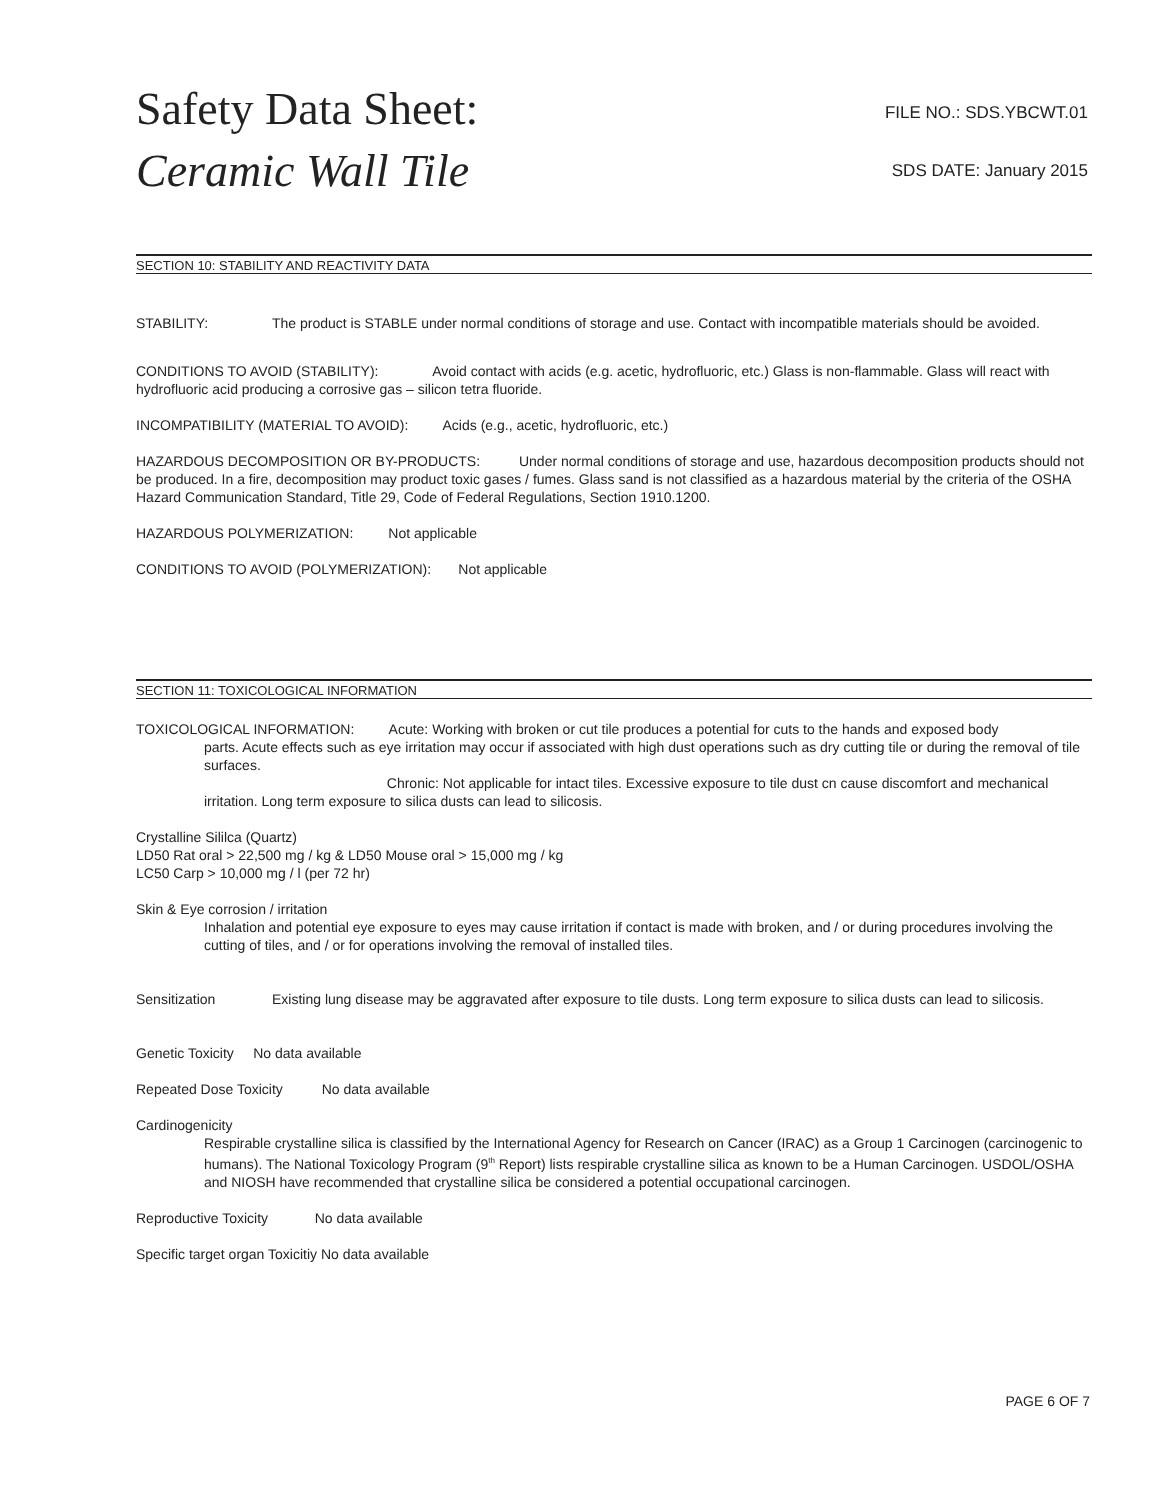Safety Data Sheet:
Ceramic Wall Tile
FILE NO.: SDS.YBCWT.01
SDS DATE: January 2015
SECTION 10: STABILITY AND REACTIVITY DATA
STABILITY: The product is STABLE under normal conditions of storage and use. Contact with incompatible materials should be avoided.
CONDITIONS TO AVOID (STABILITY): Avoid contact with acids (e.g. acetic, hydrofluoric, etc.) Glass is non-flammable. Glass will react with hydrofluoric acid producing a corrosive gas – silicon tetra fluoride.
INCOMPATIBILITY (MATERIAL TO AVOID): Acids (e.g., acetic, hydrofluoric, etc.)
HAZARDOUS DECOMPOSITION OR BY-PRODUCTS: Under normal conditions of storage and use, hazardous decomposition products should not be produced. In a fire, decomposition may product toxic gases / fumes. Glass sand is not classified as a hazardous material by the criteria of the OSHA Hazard Communication Standard, Title 29, Code of Federal Regulations, Section 1910.1200.
HAZARDOUS POLYMERIZATION: Not applicable
CONDITIONS TO AVOID (POLYMERIZATION): Not applicable
SECTION 11: TOXICOLOGICAL INFORMATION
TOXICOLOGICAL INFORMATION: Acute: Working with broken or cut tile produces a potential for cuts to the hands and exposed body
parts. Acute effects such as eye irritation may occur if associated with high dust operations such as dry cutting tile or during the removal of tile surfaces.
Chronic: Not applicable for intact tiles. Excessive exposure to tile dust cn cause discomfort and mechanical irritation. Long term exposure to silica dusts can lead to silicosis.
Crystalline Sililca (Quartz)
LD50 Rat oral > 22,500 mg / kg & LD50 Mouse oral > 15,000 mg / kg
LC50 Carp > 10,000 mg / l (per 72 hr)
Skin & Eye corrosion / irritation
Inhalation and potential eye exposure to eyes may cause irritation if contact is made with broken, and / or during procedures involving the cutting of tiles, and / or for operations involving the removal of installed tiles.
Sensitization Existing lung disease may be aggravated after exposure to tile dusts. Long term exposure to silica dusts can lead to silicosis.
Genetic Toxicity No data available
Repeated Dose Toxicity No data available
Cardinogenicity
Respirable crystalline silica is classified by the International Agency for Research on Cancer (IRAC) as a Group 1 Carcinogen (carcinogenic to humans). The National Toxicology Program (9<sup>th</sup> Report) lists respirable crystalline silica as known to be a Human Carcinogen. USDOL/OSHA and NIOSH have recommended that crystalline silica be considered a potential occupational carcinogen.
Reproductive Toxicity No data available
Specific target organ Toxicitiy No data available
PAGE 6 OF 7